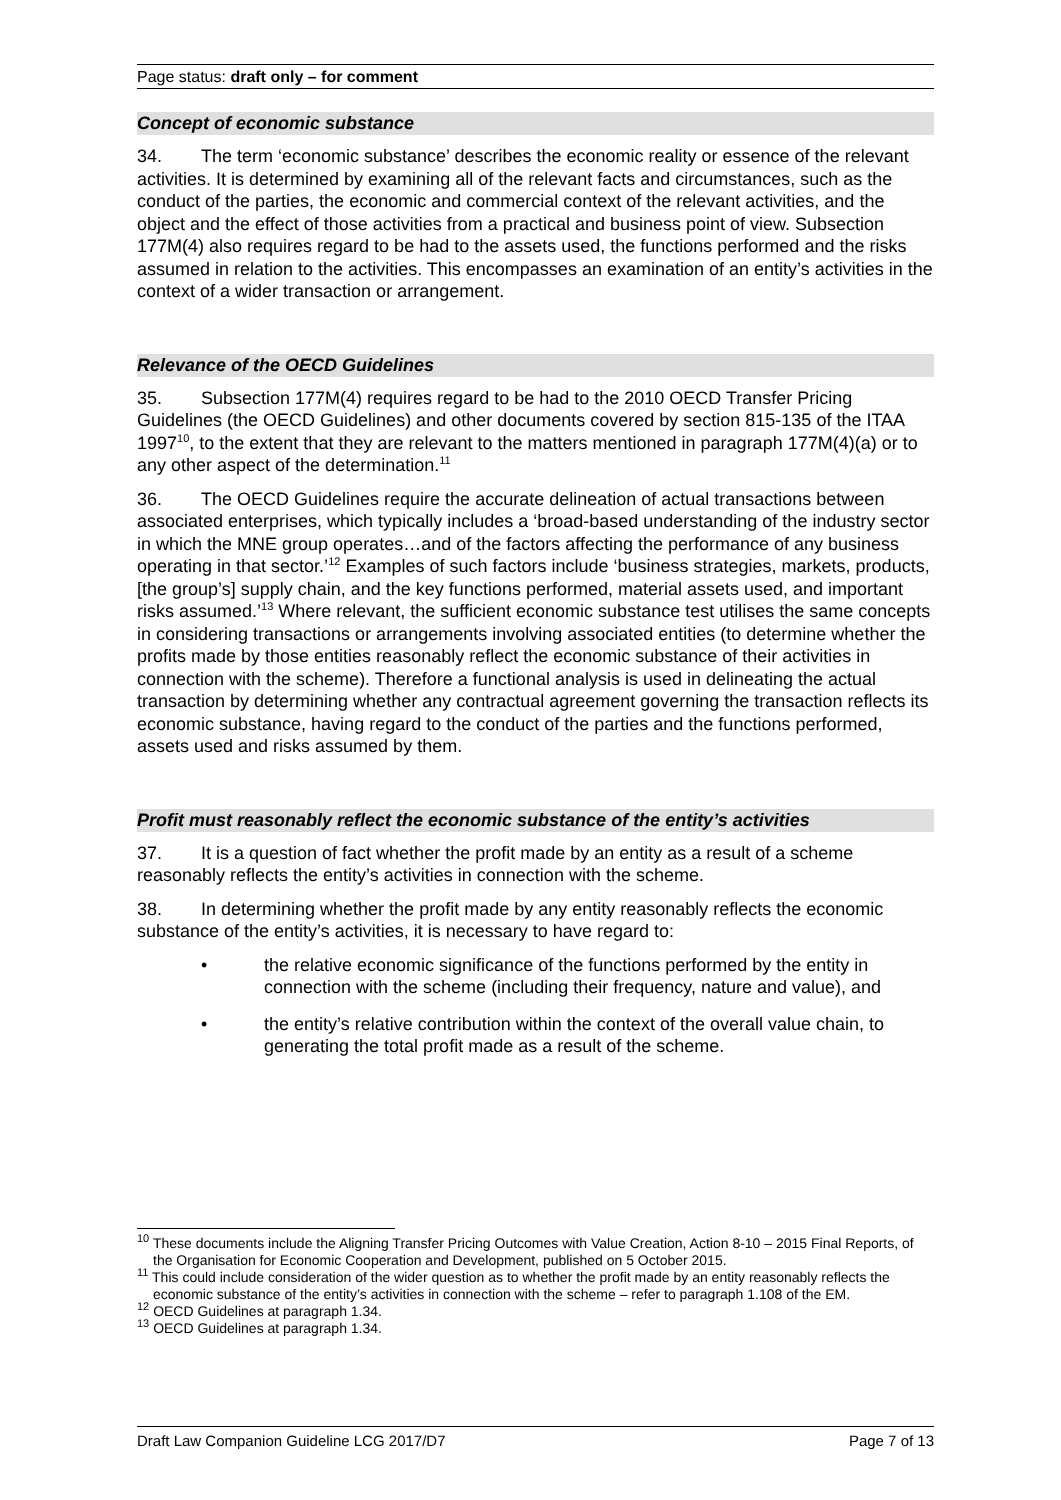Page status: draft only – for comment
Concept of economic substance
34. The term ‘economic substance’ describes the economic reality or essence of the relevant activities. It is determined by examining all of the relevant facts and circumstances, such as the conduct of the parties, the economic and commercial context of the relevant activities, and the object and the effect of those activities from a practical and business point of view. Subsection 177M(4) also requires regard to be had to the assets used, the functions performed and the risks assumed in relation to the activities. This encompasses an examination of an entity’s activities in the context of a wider transaction or arrangement.
Relevance of the OECD Guidelines
35. Subsection 177M(4) requires regard to be had to the 2010 OECD Transfer Pricing Guidelines (the OECD Guidelines) and other documents covered by section 815-135 of the ITAA 1997<sup>10</sup>, to the extent that they are relevant to the matters mentioned in paragraph 177M(4)(a) or to any other aspect of the determination.<sup>11</sup>
36. The OECD Guidelines require the accurate delineation of actual transactions between associated enterprises, which typically includes a ‘broad-based understanding of the industry sector in which the MNE group operates…and of the factors affecting the performance of any business operating in that sector.’<sup>12</sup> Examples of such factors include ‘business strategies, markets, products, [the group’s] supply chain, and the key functions performed, material assets used, and important risks assumed.’<sup>13</sup> Where relevant, the sufficient economic substance test utilises the same concepts in considering transactions or arrangements involving associated entities (to determine whether the profits made by those entities reasonably reflect the economic substance of their activities in connection with the scheme). Therefore a functional analysis is used in delineating the actual transaction by determining whether any contractual agreement governing the transaction reflects its economic substance, having regard to the conduct of the parties and the functions performed, assets used and risks assumed by them.
Profit must reasonably reflect the economic substance of the entity’s activities
37. It is a question of fact whether the profit made by an entity as a result of a scheme reasonably reflects the entity’s activities in connection with the scheme.
38. In determining whether the profit made by any entity reasonably reflects the economic substance of the entity’s activities, it is necessary to have regard to:
• the relative economic significance of the functions performed by the entity in connection with the scheme (including their frequency, nature and value), and
• the entity’s relative contribution within the context of the overall value chain, to generating the total profit made as a result of the scheme.
<sup>10</sup> These documents include the Aligning Transfer Pricing Outcomes with Value Creation, Action 8-10 – 2015 Final Reports, of the Organisation for Economic Cooperation and Development, published on 5 October 2015.
<sup>11</sup> This could include consideration of the wider question as to whether the profit made by an entity reasonably reflects the economic substance of the entity’s activities in connection with the scheme – refer to paragraph 1.108 of the EM.
<sup>12</sup> OECD Guidelines at paragraph 1.34.
<sup>13</sup> OECD Guidelines at paragraph 1.34.
Draft Law Companion Guideline LCG 2017/D7 Page 7 of 13